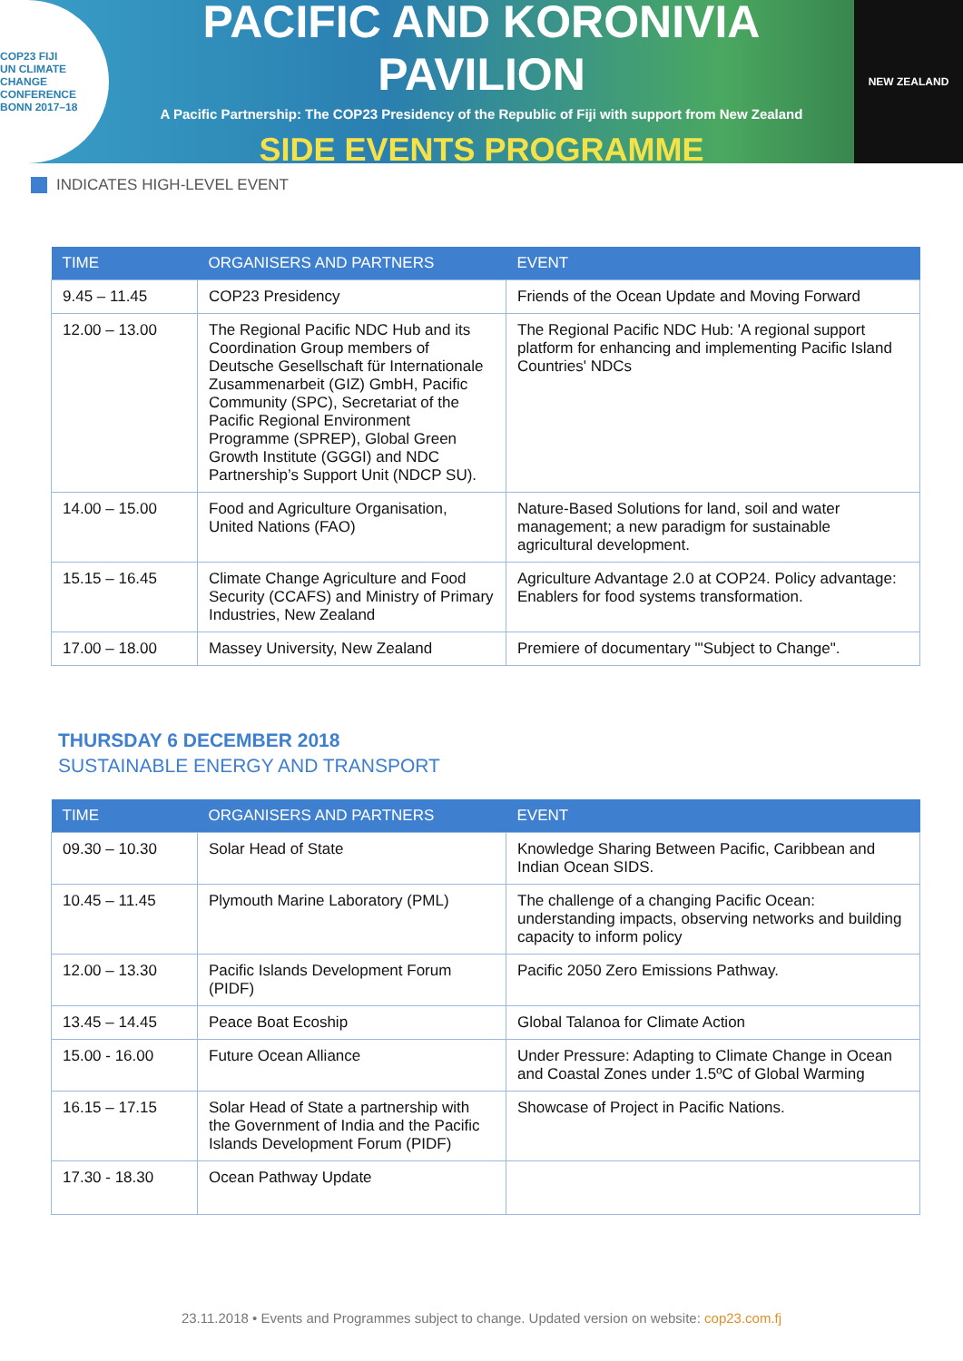COP23 FIJI
UN CLIMATE CHANGE CONFERENCE
BONN 2017–18
PACIFIC AND KORONIVIA PAVILION
A Pacific Partnership: The COP23 Presidency of the Republic of Fiji with support from New Zealand
SIDE EVENTS PROGRAMME
NEW ZEALAND
INDICATES HIGH-LEVEL EVENT
| TIME | ORGANISERS AND PARTNERS | EVENT |
| --- | --- | --- |
| 9.45 – 11.45 | COP23 Presidency | Friends of the Ocean Update and Moving Forward |
| 12.00 – 13.00 | The Regional Pacific NDC Hub and its Coordination Group members of Deutsche Gesellschaft für Internationale Zusammenarbeit (GIZ) GmbH, Pacific Community (SPC), Secretariat of the Pacific Regional Environment Programme (SPREP), Global Green Growth Institute (GGGI) and NDC Partnership’s Support Unit (NDCP SU). | The Regional Pacific NDC Hub: 'A regional support platform for enhancing and implementing Pacific Island Countries' NDCs |
| 14.00 – 15.00 | Food and Agriculture Organisation, United Nations (FAO) | Nature-Based Solutions for land, soil and water management; a new paradigm for sustainable agricultural development. |
| 15.15 – 16.45 | Climate Change Agriculture and Food Security (CCAFS) and Ministry of Primary Industries, New Zealand | Agriculture Advantage 2.0 at COP24. Policy advantage: Enablers for food systems transformation. |
| 17.00 – 18.00 | Massey University, New Zealand | Premiere of documentary "'Subject to Change". |
THURSDAY 6 DECEMBER 2018
SUSTAINABLE ENERGY AND TRANSPORT
| TIME | ORGANISERS AND PARTNERS | EVENT |
| --- | --- | --- |
| 09.30 – 10.30 | Solar Head of State | Knowledge Sharing Between Pacific, Caribbean and Indian Ocean SIDS. |
| 10.45 – 11.45 | Plymouth Marine Laboratory (PML) | The challenge of a changing Pacific Ocean: understanding impacts, observing networks and building capacity to inform policy |
| 12.00 – 13.30 | Pacific Islands Development Forum (PIDF) | Pacific 2050 Zero Emissions Pathway. |
| 13.45 – 14.45 | Peace Boat Ecoship | Global Talanoa for Climate Action |
| 15.00 - 16.00 | Future Ocean Alliance | Under Pressure: Adapting to Climate Change in Ocean and Coastal Zones under 1.5ºC of Global Warming |
| 16.15 – 17.15 | Solar Head of State a partnership with the Government of India and the Pacific Islands Development Forum (PIDF) | Showcase of Project in Pacific Nations. |
| 17.30 - 18.30 | Ocean Pathway Update | |
23.11.2018 • Events and Programmes subject to change. Updated version on website: cop23.com.fj